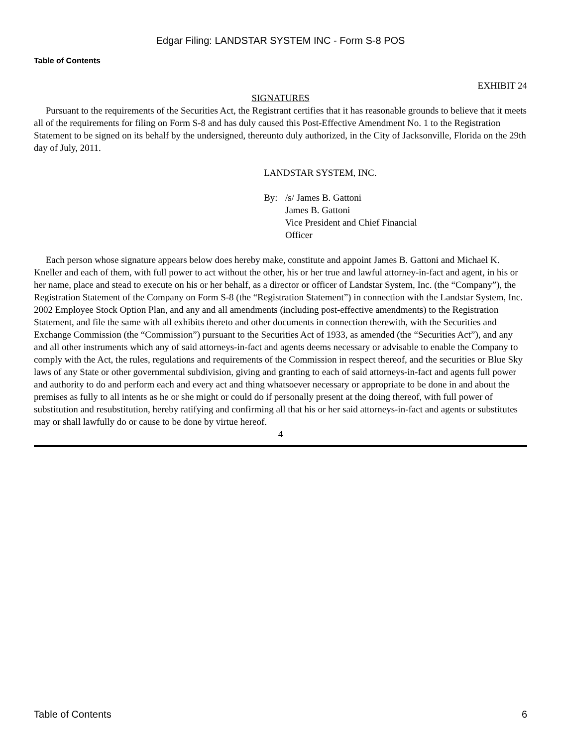Edgar Filing: LANDSTAR SYSTEM INC - Form S-8 POS
Table of Contents
EXHIBIT 24
SIGNATURES
Pursuant to the requirements of the Securities Act, the Registrant certifies that it has reasonable grounds to believe that it meets all of the requirements for filing on Form S-8 and has duly caused this Post-Effective Amendment No. 1 to the Registration Statement to be signed on its behalf by the undersigned, thereunto duly authorized, in the City of Jacksonville, Florida on the 29th day of July, 2011.
LANDSTAR SYSTEM, INC.
By: /s/ James B. Gattoni
James B. Gattoni
Vice President and Chief Financial
Officer
Each person whose signature appears below does hereby make, constitute and appoint James B. Gattoni and Michael K. Kneller and each of them, with full power to act without the other, his or her true and lawful attorney-in-fact and agent, in his or her name, place and stead to execute on his or her behalf, as a director or officer of Landstar System, Inc. (the “Company”), the Registration Statement of the Company on Form S-8 (the “Registration Statement”) in connection with the Landstar System, Inc. 2002 Employee Stock Option Plan, and any and all amendments (including post-effective amendments) to the Registration Statement, and file the same with all exhibits thereto and other documents in connection therewith, with the Securities and Exchange Commission (the “Commission”) pursuant to the Securities Act of 1933, as amended (the “Securities Act”), and any and all other instruments which any of said attorneys-in-fact and agents deems necessary or advisable to enable the Company to comply with the Act, the rules, regulations and requirements of the Commission in respect thereof, and the securities or Blue Sky laws of any State or other governmental subdivision, giving and granting to each of said attorneys-in-fact and agents full power and authority to do and perform each and every act and thing whatsoever necessary or appropriate to be done in and about the premises as fully to all intents as he or she might or could do if personally present at the doing thereof, with full power of substitution and resubstitution, hereby ratifying and confirming all that his or her said attorneys-in-fact and agents or substitutes may or shall lawfully do or cause to be done by virtue hereof.
4
Table of Contents 6